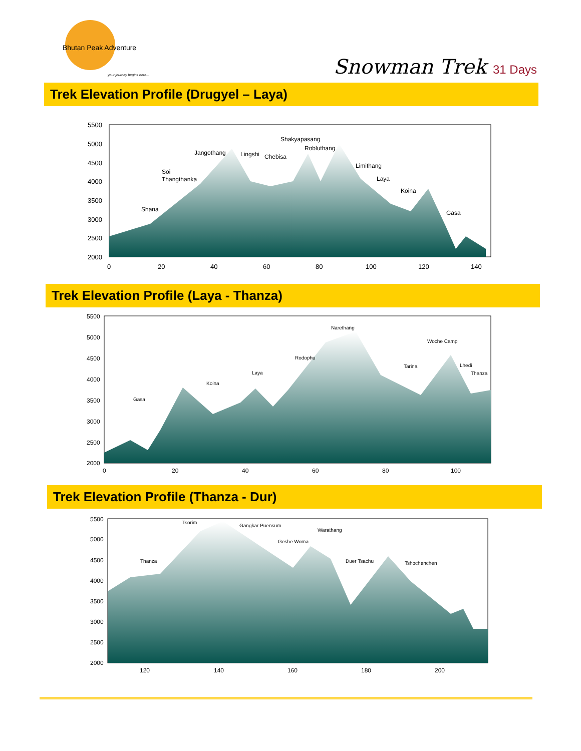Bhutan Peak Adventure
your journey begins here...
Snowman Trek 31 Days
Trek Elevation Profile (Drugyel – Laya)
5500
5000
4500
4000
3500
3000
2500
2000
0
20
40
60
80
100
120
140
Shana
Soi
Thangthanka
Jangothang
Lingshi
Chebisa
Shakyapasang
Robluthang
Limithang
Laya
Koina
Gasa
Trek Elevation Profile (Laya - Thanza)
5500
5000
4500
4000
3500
3000
2500
2000
0
20
40
60
80
100
Gasa
Koina
Laya
Rodophu
Narethang
Tarina
Woche Camp
Lhedi
Thanza
Trek Elevation Profile (Thanza - Dur)
5500
5000
4500
4000
3500
3000
2500
2000
120
140
160
180
200
Thanza
Tsorim
Gangkar Puensum
Warathang
Geshe Woma
Duer Tsachu
Tshochenchen